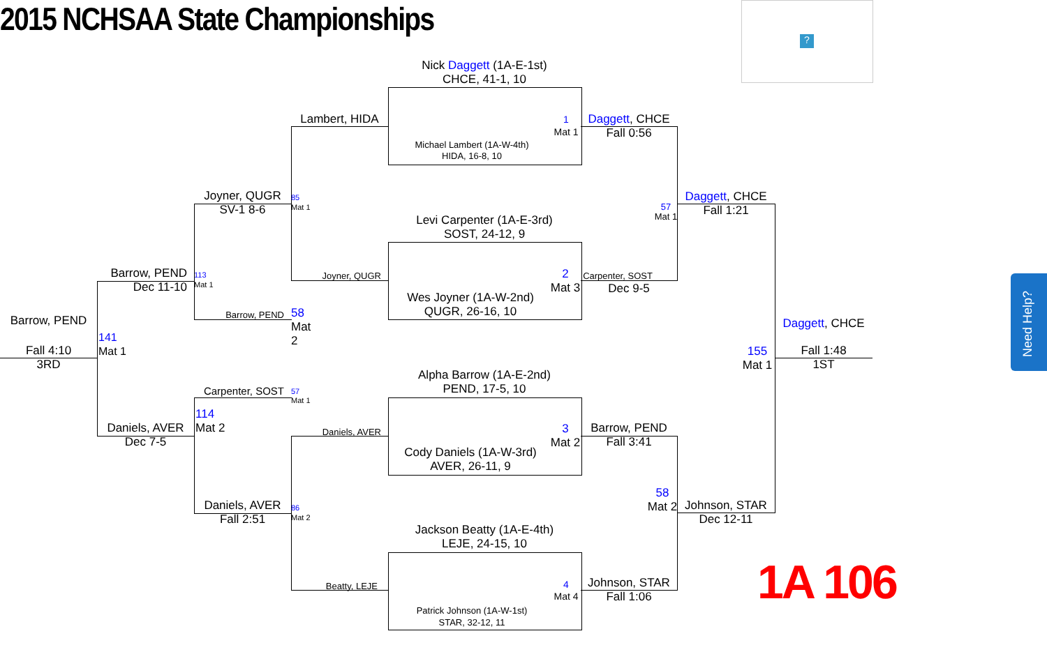2015 NCHSAA State Championships
?
Nick Daggett (1A-E-1st)
CHCE, 41-1, 10
Michael Lambert (1A-W-4th)
HIDA, 16-8, 10
1
Mat 1
Levi Carpenter (1A-E-3rd)
SOST, 24-12, 9
Wes Joyner (1A-W-2nd)
QUGR, 26-16, 10
2
Mat 3
Alpha Barrow (1A-E-2nd)
PEND, 17-5, 10
Cody Daniels (1A-W-3rd)
AVER, 26-11, 9
3
Mat 2
Jackson Beatty (1A-E-4th)
LEJE, 24-15, 10
Patrick Johnson (1A-W-1st)
STAR, 32-12, 11
4
Mat 4
Daggett, CHCE
Fall 0:56
Carpenter, SOST
Dec 9-5
57
Mat 1
Barrow, PEND
Fall 3:41
Johnson, STAR
Fall 1:06
58
Mat 2
Daggett, CHCE
Fall 1:21
Johnson, STAR
Dec 12-11
155
Mat 1
Daggett, CHCE
Fall 1:48
1ST
Lambert, HIDA
85
Mat 1
Joyner, QUGR
Daniels, AVER
86
Mat 2
Beatty, LEJE
Joyner, QUGR
SV-1 8-6
113
Mat 1
Barrow, PEND
58
Mat 2
Carpenter, SOST
57
Mat 1
114
Mat 2
Daniels, AVER
Fall 2:51
Barrow, PEND
Dec 11-10
141
Mat 1
Daniels, AVER
Dec 7-5
Barrow, PEND
Fall 4:10
3RD
1A 106
Need Help?